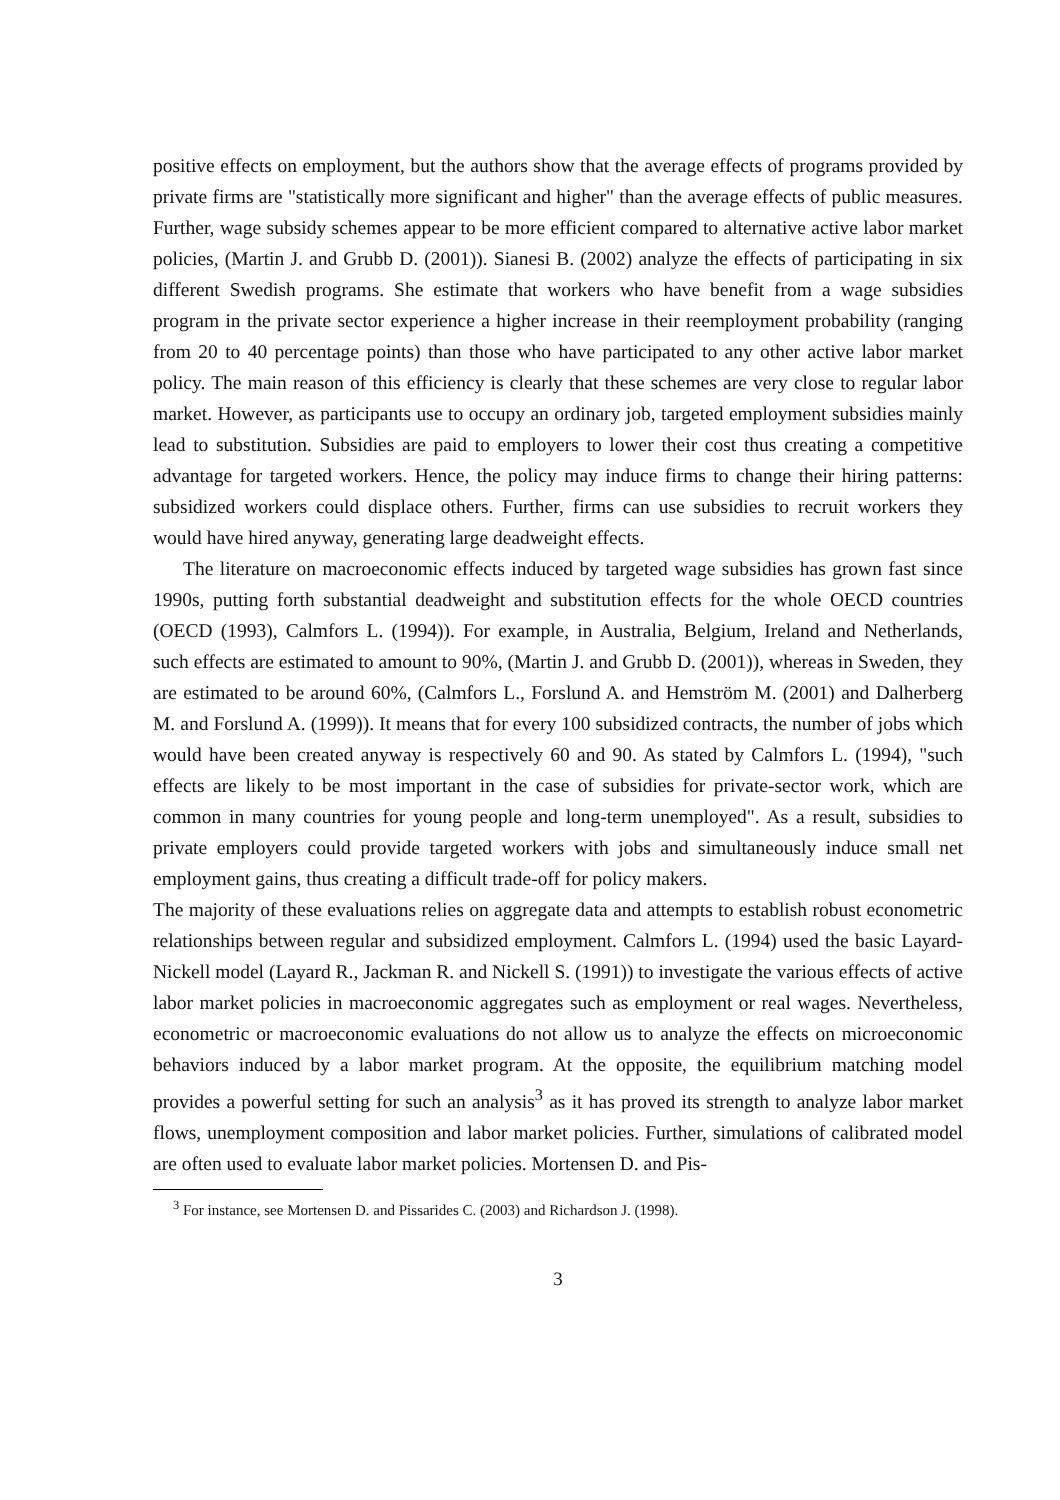positive effects on employment, but the authors show that the average effects of programs provided by private firms are "statistically more significant and higher" than the average effects of public measures. Further, wage subsidy schemes appear to be more efficient compared to alternative active labor market policies, (Martin J. and Grubb D. (2001)). Sianesi B. (2002) analyze the effects of participating in six different Swedish programs. She estimate that workers who have benefit from a wage subsidies program in the private sector experience a higher increase in their reemployment probability (ranging from 20 to 40 percentage points) than those who have participated to any other active labor market policy. The main reason of this efficiency is clearly that these schemes are very close to regular labor market. However, as participants use to occupy an ordinary job, targeted employment subsidies mainly lead to substitution. Subsidies are paid to employers to lower their cost thus creating a competitive advantage for targeted workers. Hence, the policy may induce firms to change their hiring patterns: subsidized workers could displace others. Further, firms can use subsidies to recruit workers they would have hired anyway, generating large deadweight effects.
The literature on macroeconomic effects induced by targeted wage subsidies has grown fast since 1990s, putting forth substantial deadweight and substitution effects for the whole OECD countries (OECD (1993), Calmfors L. (1994)). For example, in Australia, Belgium, Ireland and Netherlands, such effects are estimated to amount to 90%, (Martin J. and Grubb D. (2001)), whereas in Sweden, they are estimated to be around 60%, (Calmfors L., Forslund A. and Hemström M. (2001) and Dalherberg M. and Forslund A. (1999)). It means that for every 100 subsidized contracts, the number of jobs which would have been created anyway is respectively 60 and 90. As stated by Calmfors L. (1994), "such effects are likely to be most important in the case of subsidies for private-sector work, which are common in many countries for young people and long-term unemployed". As a result, subsidies to private employers could provide targeted workers with jobs and simultaneously induce small net employment gains, thus creating a difficult trade-off for policy makers.
The majority of these evaluations relies on aggregate data and attempts to establish robust econometric relationships between regular and subsidized employment. Calmfors L. (1994) used the basic Layard-Nickell model (Layard R., Jackman R. and Nickell S. (1991)) to investigate the various effects of active labor market policies in macroeconomic aggregates such as employment or real wages. Nevertheless, econometric or macroeconomic evaluations do not allow us to analyze the effects on microeconomic behaviors induced by a labor market program. At the opposite, the equilibrium matching model provides a powerful setting for such an analysis<sup>3</sup> as it has proved its strength to analyze labor market flows, unemployment composition and labor market policies. Further, simulations of calibrated model are often used to evaluate labor market policies. Mortensen D. and Pis-
<sup>3</sup> For instance, see Mortensen D. and Pissarides C. (2003) and Richardson J. (1998).
3